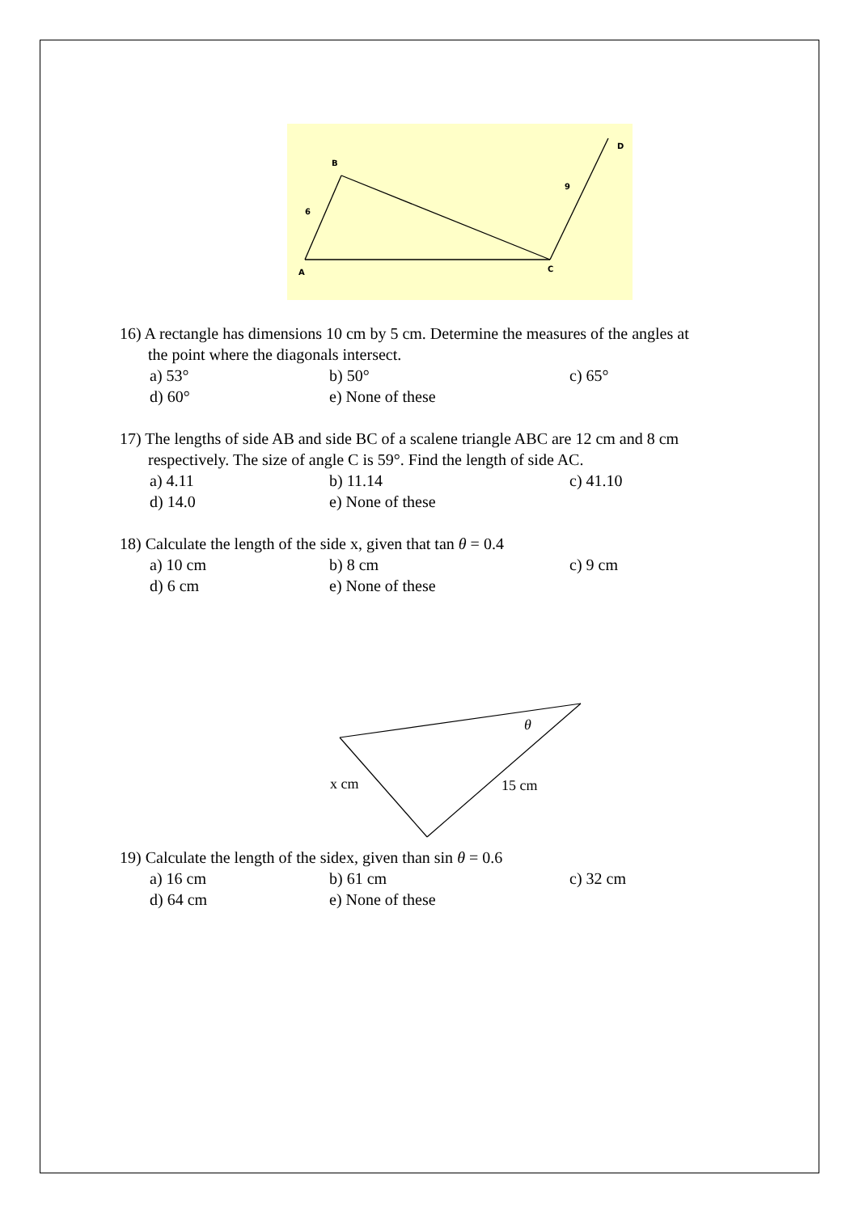B
A
C
D
6
9
16) A rectangle has dimensions 10 cm by 5 cm. Determine the measures of the angles at
the point where the diagonals intersect.
a) 53° b) 50° c) 65° d) 60° e) None of these
17) The lengths of side AB and side BC of a scalene triangle ABC are 12 cm and 8 cm
respectively. The size of angle C is 59°. Find the length of side AC.
a) 4.11 b) 11.14 c) 41.10 d) 14.0 e) None of these
18) Calculate the length of the side x, given that tan θ = 0.4
a) 10 cm b) 8 cm c) 9 cm d) 6 cm e) None of these
θ
x cm
15 cm
19) Calculate the length of the sidex, given than sin θ = 0.6
a) 16 cm b) 61 cm c) 32 cm d) 64 cm e) None of these